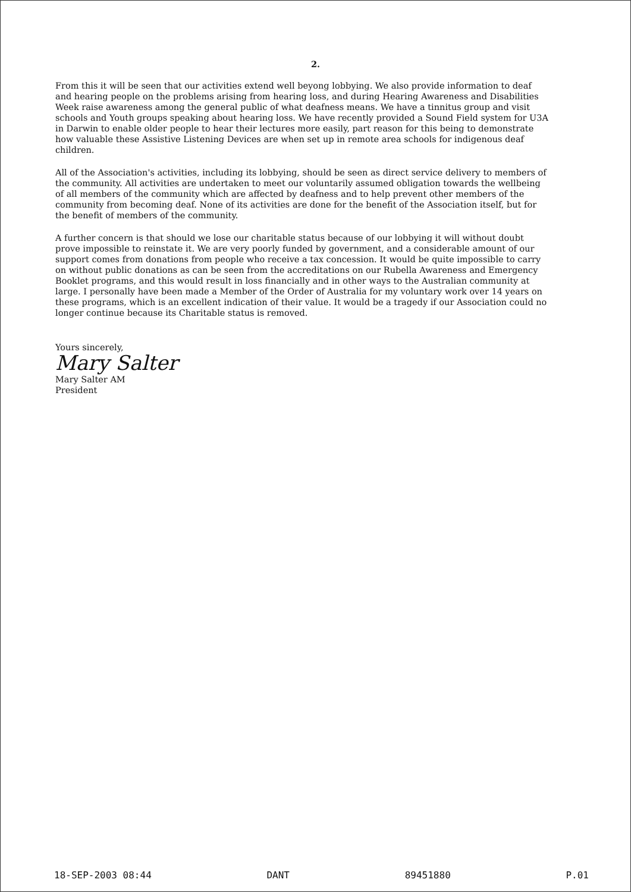2.
From this it will be seen that our activities extend well beyong lobbying. We also provide information to deaf and hearing people on the problems arising from hearing loss, and during Hearing Awareness and Disabilities Week raise awareness among the general public of what deafness means. We have a tinnitus group and visit schools and Youth groups speaking about hearing loss. We have recently provided a Sound Field system for U3A in Darwin to enable older people to hear their lectures more easily, part reason for this being to demonstrate how valuable these Assistive Listening Devices are when set up in remote area schools for indigenous deaf children.
All of the Association's activities, including its lobbying, should be seen as direct service delivery to members of the community. All activities are undertaken to meet our voluntarily assumed obligation towards the wellbeing of all members of the community which are affected by deafness and to help prevent other members of the community from becoming deaf. None of its activities are done for the benefit of the Association itself, but for the benefit of members of the community.
A further concern is that should we lose our charitable status because of our lobbying it will without doubt prove impossible to reinstate it. We are very poorly funded by government, and a considerable amount of our support comes from donations from people who receive a tax concession. It would be quite impossible to carry on without public donations as can be seen from the accreditations on our Rubella Awareness and Emergency Booklet programs, and this would result in loss financially and in other ways to the Australian community at large. I personally have been made a Member of the Order of Australia for my voluntary work over 14 years on these programs, which is an excellent indication of their value. It would be a tragedy if our Association could no longer continue because its Charitable status is removed.
Yours sincerely,
Mary Salter
Mary Salter AM
President
18-SEP-2003 08:44 DANT 89451880 P.01